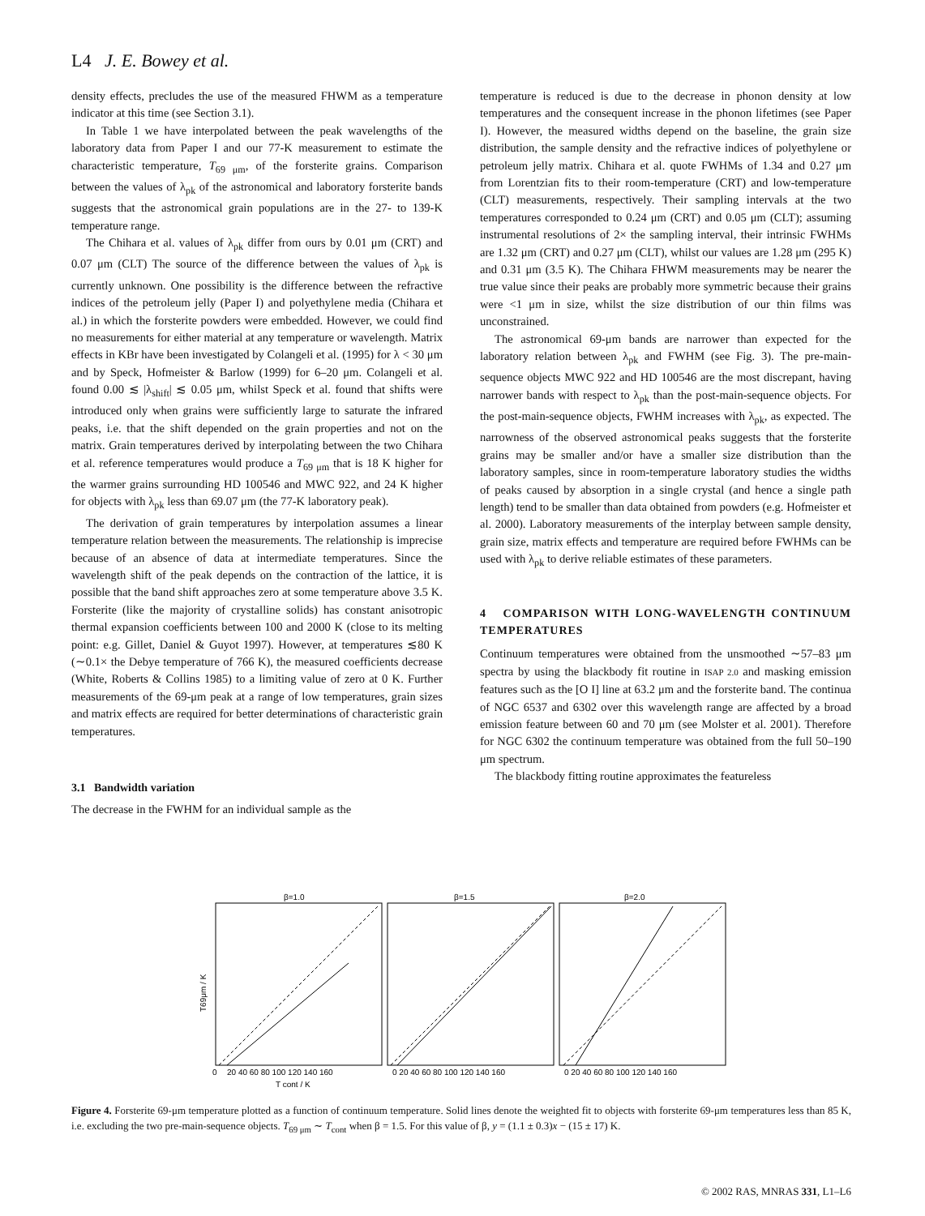L4 J. E. Bowey et al.
density effects, precludes the use of the measured FHWM as a temperature indicator at this time (see Section 3.1).
In Table 1 we have interpolated between the peak wavelengths of the laboratory data from Paper I and our 77-K measurement to estimate the characteristic temperature, T<sub>69 μm</sub>, of the forsterite grains. Comparison between the values of λ<sub>pk</sub> of the astronomical and laboratory forsterite bands suggests that the astronomical grain populations are in the 27- to 139-K temperature range.
The Chihara et al. values of λ<sub>pk</sub> differ from ours by 0.01 μm (CRT) and 0.07 μm (CLT) The source of the difference between the values of λ<sub>pk</sub> is currently unknown. One possibility is the difference between the refractive indices of the petroleum jelly (Paper I) and polyethylene media (Chihara et al.) in which the forsterite powders were embedded. However, we could find no measurements for either material at any temperature or wavelength. Matrix effects in KBr have been investigated by Colangeli et al. (1995) for λ < 30 μm and by Speck, Hofmeister & Barlow (1999) for 6–20 μm. Colangeli et al. found 0.00 ≲ |λ<sub>shift</sub>| ≲ 0.05 μm, whilst Speck et al. found that shifts were introduced only when grains were sufficiently large to saturate the infrared peaks, i.e. that the shift depended on the grain properties and not on the matrix. Grain temperatures derived by interpolating between the two Chihara et al. reference temperatures would produce a T<sub>69 μm</sub> that is 18 K higher for the warmer grains surrounding HD 100546 and MWC 922, and 24 K higher for objects with λ<sub>pk</sub> less than 69.07 μm (the 77-K laboratory peak).
The derivation of grain temperatures by interpolation assumes a linear temperature relation between the measurements. The relationship is imprecise because of an absence of data at intermediate temperatures. Since the wavelength shift of the peak depends on the contraction of the lattice, it is possible that the band shift approaches zero at some temperature above 3.5 K. Forsterite (like the majority of crystalline solids) has constant anisotropic thermal expansion coefficients between 100 and 2000 K (close to its melting point: e.g. Gillet, Daniel & Guyot 1997). However, at temperatures ≲80 K (∼0.1× the Debye temperature of 766 K), the measured coefficients decrease (White, Roberts & Collins 1985) to a limiting value of zero at 0 K. Further measurements of the 69-μm peak at a range of low temperatures, grain sizes and matrix effects are required for better determinations of characteristic grain temperatures.
3.1 Bandwidth variation
The decrease in the FWHM for an individual sample as the
temperature is reduced is due to the decrease in phonon density at low temperatures and the consequent increase in the phonon lifetimes (see Paper I). However, the measured widths depend on the baseline, the grain size distribution, the sample density and the refractive indices of polyethylene or petroleum jelly matrix. Chihara et al. quote FWHMs of 1.34 and 0.27 μm from Lorentzian fits to their room-temperature (CRT) and low-temperature (CLT) measurements, respectively. Their sampling intervals at the two temperatures corresponded to 0.24 μm (CRT) and 0.05 μm (CLT); assuming instrumental resolutions of 2× the sampling interval, their intrinsic FWHMs are 1.32 μm (CRT) and 0.27 μm (CLT), whilst our values are 1.28 μm (295 K) and 0.31 μm (3.5 K). The Chihara FHWM measurements may be nearer the true value since their peaks are probably more symmetric because their grains were <1 μm in size, whilst the size distribution of our thin films was unconstrained.
The astronomical 69-μm bands are narrower than expected for the laboratory relation between λ<sub>pk</sub> and FWHM (see Fig. 3). The pre-main-sequence objects MWC 922 and HD 100546 are the most discrepant, having narrower bands with respect to λ<sub>pk</sub> than the post-main-sequence objects. For the post-main-sequence objects, FWHM increases with λ<sub>pk</sub>, as expected. The narrowness of the observed astronomical peaks suggests that the forsterite grains may be smaller and/or have a smaller size distribution than the laboratory samples, since in room-temperature laboratory studies the widths of peaks caused by absorption in a single crystal (and hence a single path length) tend to be smaller than data obtained from powders (e.g. Hofmeister et al. 2000). Laboratory measurements of the interplay between sample density, grain size, matrix effects and temperature are required before FWHMs can be used with λ<sub>pk</sub> to derive reliable estimates of these parameters.
4 COMPARISON WITH LONG-WAVELENGTH CONTINUUM TEMPERATURES
Continuum temperatures were obtained from the unsmoothed ∼57–83 μm spectra by using the blackbody fit routine in ISAP 2.0 and masking emission features such as the [O I] line at 63.2 μm and the forsterite band. The continua of NGC 6537 and 6302 over this wavelength range are affected by a broad emission feature between 60 and 70 μm (see Molster et al. 2001). Therefore for NGC 6302 the continuum temperature was obtained from the full 50–190 μm spectrum.
The blackbody fitting routine approximates the featureless
β=1.0
β=1.5
β=2.0
0
20 40 60 80 100 120 140 160
0 20 40 60 80 100 120 140 160
0 20 40 60 80 100 120 140 160
T cont / K
T69μm / K
Figure 4. Forsterite 69-μm temperature plotted as a function of continuum temperature. Solid lines denote the weighted fit to objects with forsterite 69-μm temperatures less than 85 K, i.e. excluding the two pre-main-sequence objects. T<sub>69 μm</sub> ∼ T<sub>cont</sub> when β = 1.5. For this value of β, y = (1.1 ± 0.3)x − (15 ± 17) K.
© 2002 RAS, MNRAS 331, L1–L6